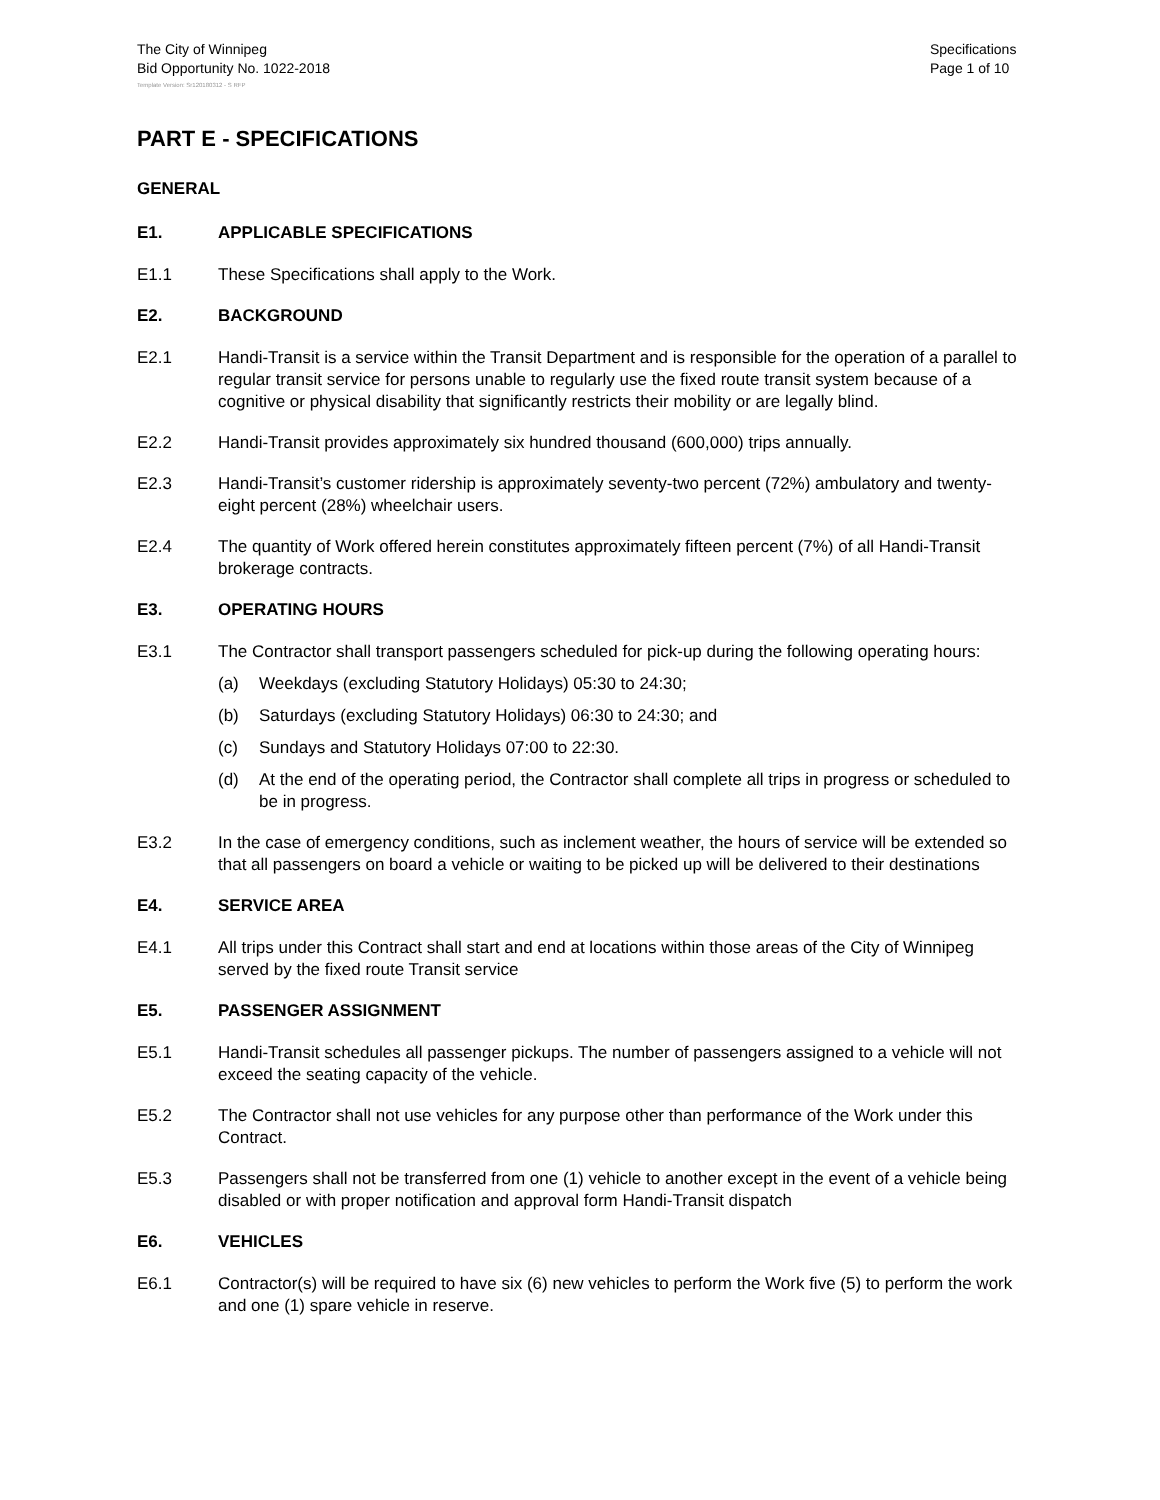The City of Winnipeg
Bid Opportunity No. 1022-2018
Specifications
Page 1 of 10
Template Version: Sr120180312 - S RFP
PART E - SPECIFICATIONS
GENERAL
E1. APPLICABLE SPECIFICATIONS
E1.1 These Specifications shall apply to the Work.
E2. BACKGROUND
E2.1 Handi-Transit is a service within the Transit Department and is responsible for the operation of a parallel to regular transit service for persons unable to regularly use the fixed route transit system because of a cognitive or physical disability that significantly restricts their mobility or are legally blind.
E2.2 Handi-Transit provides approximately six hundred thousand (600,000) trips annually.
E2.3 Handi-Transit’s customer ridership is approximately seventy-two percent (72%) ambulatory and twenty-eight percent (28%) wheelchair users.
E2.4 The quantity of Work offered herein constitutes approximately fifteen percent (7%) of all Handi-Transit brokerage contracts.
E3. OPERATING HOURS
E3.1 The Contractor shall transport passengers scheduled for pick-up during the following operating hours:
(a) Weekdays (excluding Statutory Holidays) 05:30 to 24:30;
(b) Saturdays (excluding Statutory Holidays) 06:30 to 24:30; and
(c) Sundays and Statutory Holidays 07:00 to 22:30.
(d) At the end of the operating period, the Contractor shall complete all trips in progress or scheduled to be in progress.
E3.2 In the case of emergency conditions, such as inclement weather, the hours of service will be extended so that all passengers on board a vehicle or waiting to be picked up will be delivered to their destinations
E4. SERVICE AREA
E4.1 All trips under this Contract shall start and end at locations within those areas of the City of Winnipeg served by the fixed route Transit service
E5. PASSENGER ASSIGNMENT
E5.1 Handi-Transit schedules all passenger pickups. The number of passengers assigned to a vehicle will not exceed the seating capacity of the vehicle.
E5.2 The Contractor shall not use vehicles for any purpose other than performance of the Work under this Contract.
E5.3 Passengers shall not be transferred from one (1) vehicle to another except in the event of a vehicle being disabled or with proper notification and approval form Handi-Transit dispatch
E6. VEHICLES
E6.1 Contractor(s) will be required to have six (6) new vehicles to perform the Work five (5) to perform the work and one (1) spare vehicle in reserve.